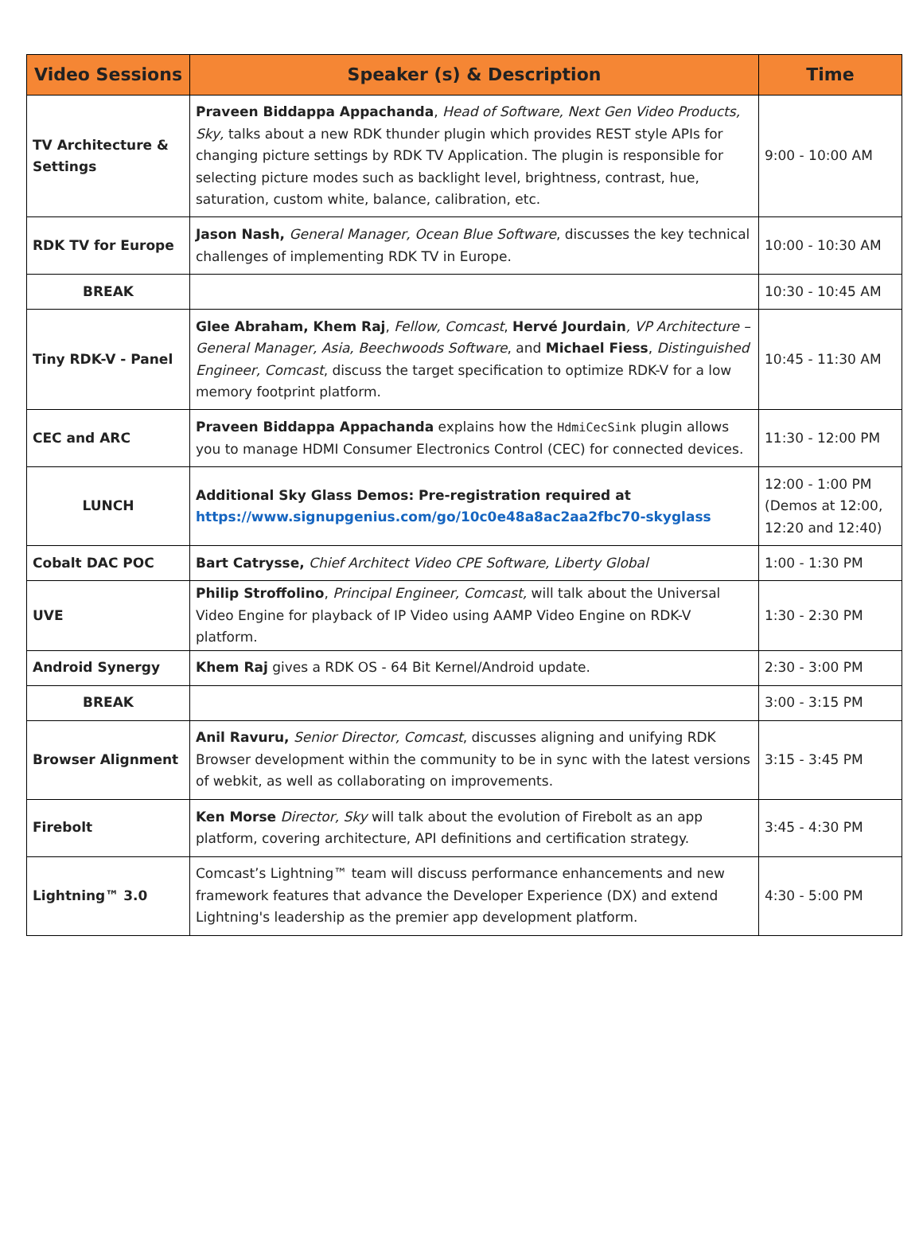| Video Sessions | Speaker (s) & Description | Time |
| --- | --- | --- |
| TV Architecture & Settings | Praveen Biddappa Appachanda , Head of Software, Next Gen Video Products, Sky, talks about a new RDK thunder plugin which provides REST style APIs for changing picture settings by RDK TV Application. The plugin is responsible for selecting picture modes such as backlight level, brightness, contrast, hue, saturation, custom white, balance, calibration, etc. | 9:00 - 10:00 AM |
| RDK TV for Europe | Jason Nash, General Manager, Ocean Blue Software , discusses the key technical challenges of implementing RDK TV in Europe. | 10:00 - 10:30 AM |
| BREAK | | 10:30 - 10:45 AM |
| Tiny RDK-V - Panel | Glee Abraham, Khem Raj , Fellow, Comcast , Hervé Jourdain , VP Architecture – General Manager, Asia, Beechwoods Software , and Michael Fiess , Distinguished Engineer, Comcast , discuss the target specification to optimize RDK-V for a low memory footprint platform. | 10:45 - 11:30 AM |
| CEC and ARC | Praveen Biddappa Appachanda explains how the HdmiCecSink plugin allows you to manage HDMI Consumer Electronics Control (CEC) for connected devices. | 11:30 - 12:00 PM |
| LUNCH | Additional Sky Glass Demos: Pre-registration required at https://www.signupgenius.com/go/10c0e48a8ac2aa2fbc70-skyglass | 12:00 - 1:00 PM (Demos at 12:00, 12:20 and 12:40) |
| Cobalt DAC POC | Bart Catrysse, Chief Architect Video CPE Software, Liberty Global | 1:00 - 1:30 PM |
| UVE | Philip Stroffolino , Principal Engineer, Comcast, will talk about the Universal Video Engine for playback of IP Video using AAMP Video Engine on RDK-V platform. | 1:30 - 2:30 PM |
| Android Synergy | Khem Raj gives a RDK OS - 64 Bit Kernel/Android update. | 2:30 - 3:00 PM |
| BREAK | | 3:00 - 3:15 PM |
| Browser Alignment | Anil Ravuru, Senior Director, Comcast , discusses aligning and unifying RDK Browser development within the community to be in sync with the latest versions of webkit, as well as collaborating on improvements. | 3:15 - 3:45 PM |
| Firebolt | Ken Morse Director, Sky will talk about the evolution of Firebolt as an app platform, covering architecture, API definitions and certification strategy. | 3:45 - 4:30 PM |
| Lightning™ 3.0 | Comcast’s Lightning™ team will discuss performance enhancements and new framework features that advance the Developer Experience (DX) and extend Lightning's leadership as the premier app development platform. | 4:30 - 5:00 PM |